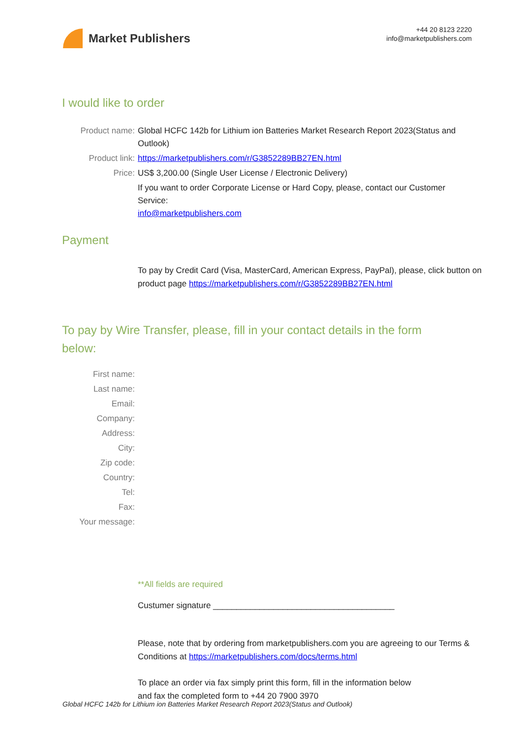Market Publishers
+44 20 8123 2220
info@marketpublishers.com
I would like to order
Product name: Global HCFC 142b for Lithium ion Batteries Market Research Report 2023(Status and Outlook)
Product link: https://marketpublishers.com/r/G3852289BB27EN.html
Price: US$ 3,200.00 (Single User License / Electronic Delivery)
If you want to order Corporate License or Hard Copy, please, contact our Customer Service:
info@marketpublishers.com
Payment
To pay by Credit Card (Visa, MasterCard, American Express, PayPal), please, click button on product page https://marketpublishers.com/r/G3852289BB27EN.html
To pay by Wire Transfer, please, fill in your contact details in the form below:
First name:
Last name:
Email:
Company:
Address:
City:
Zip code:
Country:
Tel:
Fax:
Your message:
**All fields are required
Custumer signature _______________________________________
Please, note that by ordering from marketpublishers.com you are agreeing to our Terms & Conditions at https://marketpublishers.com/docs/terms.html
To place an order via fax simply print this form, fill in the information below
and fax the completed form to +44 20 7900 3970
Global HCFC 142b for Lithium ion Batteries Market Research Report 2023(Status and Outlook)